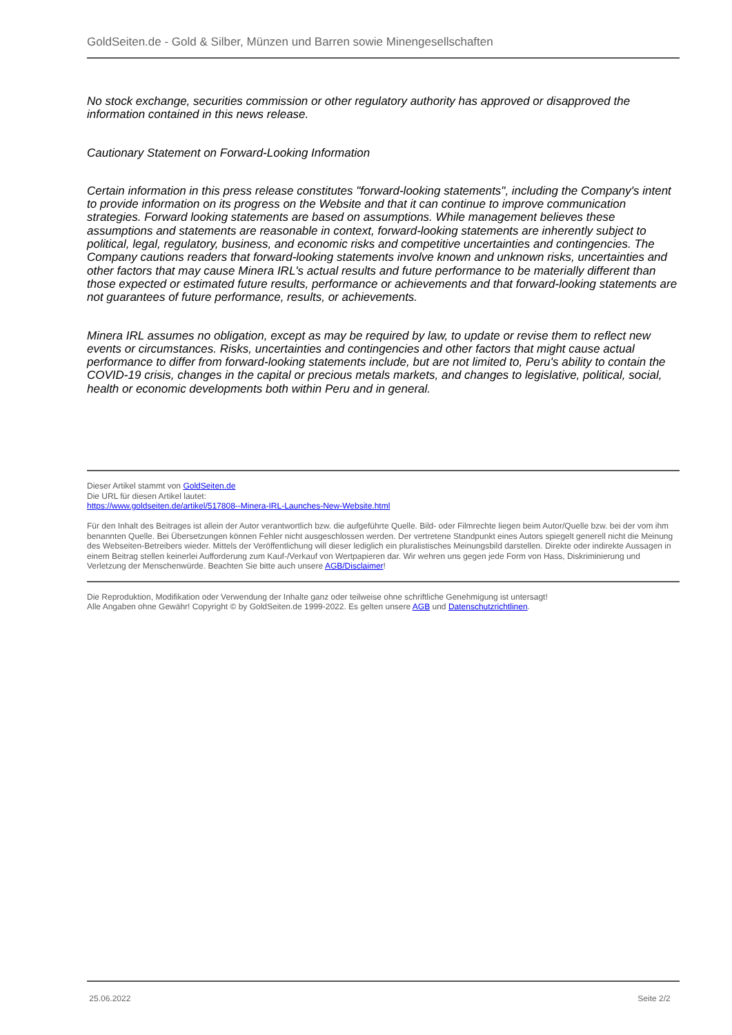GoldSeiten.de - Gold & Silber, Münzen und Barren sowie Minengesellschaften
No stock exchange, securities commission or other regulatory authority has approved or disapproved the information contained in this news release.
Cautionary Statement on Forward-Looking Information
Certain information in this press release constitutes "forward-looking statements", including the Company's intent to provide information on its progress on the Website and that it can continue to improve communication strategies. Forward looking statements are based on assumptions. While management believes these assumptions and statements are reasonable in context, forward-looking statements are inherently subject to political, legal, regulatory, business, and economic risks and competitive uncertainties and contingencies. The Company cautions readers that forward-looking statements involve known and unknown risks, uncertainties and other factors that may cause Minera IRL's actual results and future performance to be materially different than those expected or estimated future results, performance or achievements and that forward-looking statements are not guarantees of future performance, results, or achievements.
Minera IRL assumes no obligation, except as may be required by law, to update or revise them to reflect new events or circumstances. Risks, uncertainties and contingencies and other factors that might cause actual performance to differ from forward-looking statements include, but are not limited to, Peru's ability to contain the COVID-19 crisis, changes in the capital or precious metals markets, and changes to legislative, political, social, health or economic developments both within Peru and in general.
Dieser Artikel stammt von GoldSeiten.de
Die URL für diesen Artikel lautet:
https://www.goldseiten.de/artikel/517808--Minera-IRL-Launches-New-Website.html
Für den Inhalt des Beitrages ist allein der Autor verantwortlich bzw. die aufgeführte Quelle. Bild- oder Filmrechte liegen beim Autor/Quelle bzw. bei der vom ihm benannten Quelle. Bei Übersetzungen können Fehler nicht ausgeschlossen werden. Der vertretene Standpunkt eines Autors spiegelt generell nicht die Meinung des Webseiten-Betreibers wieder. Mittels der Veröffentlichung will dieser lediglich ein pluralistisches Meinungsbild darstellen. Direkte oder indirekte Aussagen in einem Beitrag stellen keinerlei Aufforderung zum Kauf-/Verkauf von Wertpapieren dar. Wir wehren uns gegen jede Form von Hass, Diskriminierung und Verletzung der Menschenwürde. Beachten Sie bitte auch unsere AGB/Disclaimer!
Die Reproduktion, Modifikation oder Verwendung der Inhalte ganz oder teilweise ohne schriftliche Genehmigung ist untersagt!
Alle Angaben ohne Gewähr! Copyright © by GoldSeiten.de 1999-2022. Es gelten unsere AGB und Datenschutzrichtlinen.
25.06.2022 Seite 2/2